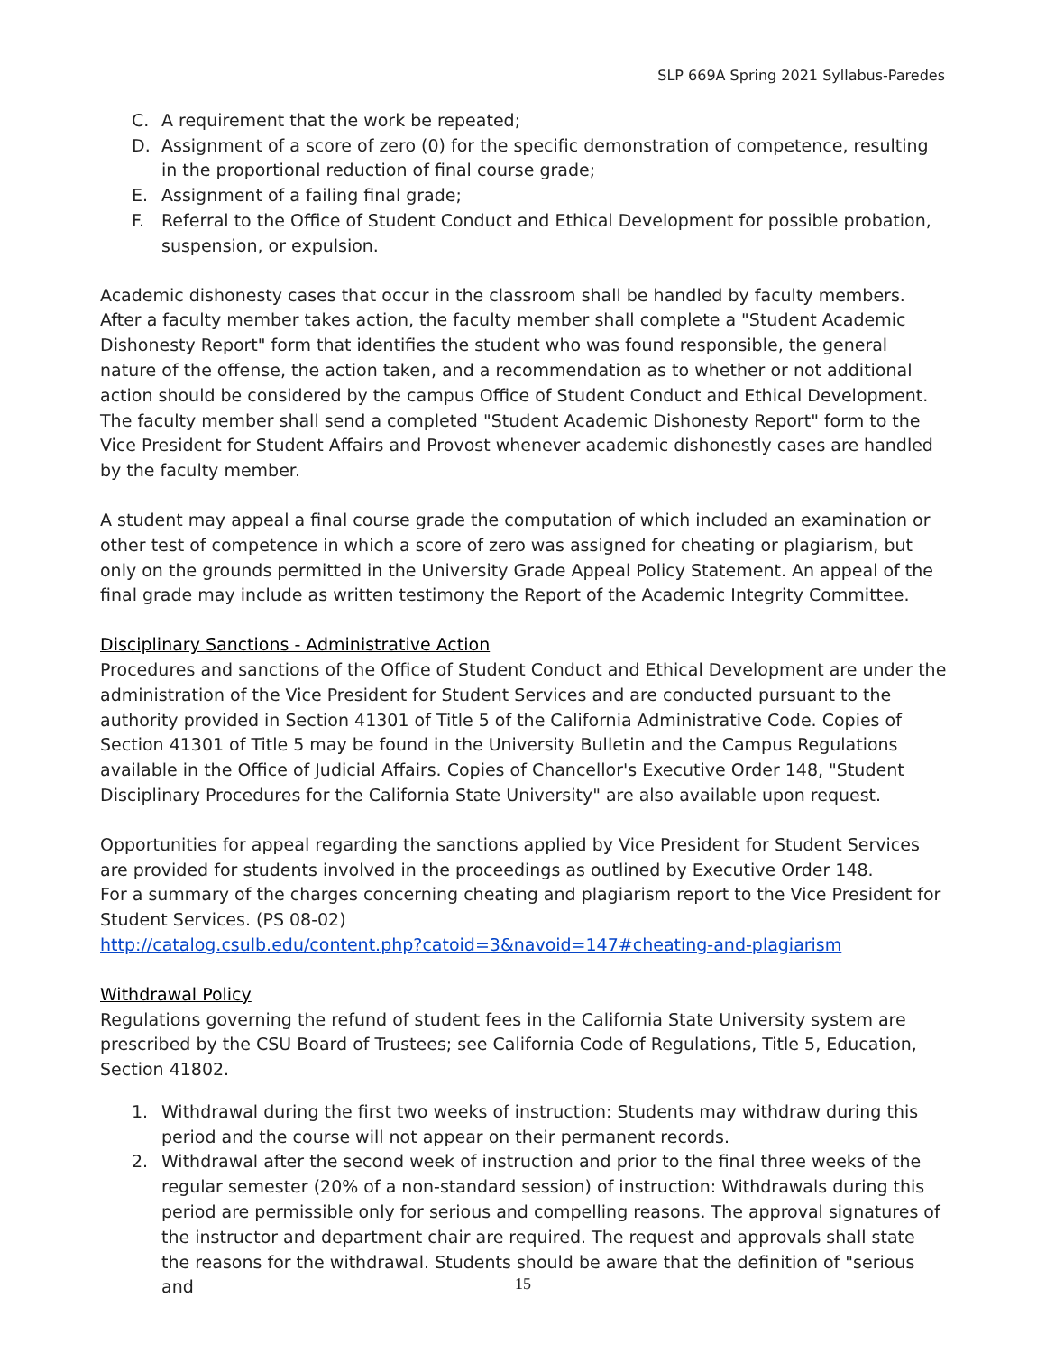SLP 669A Spring 2021 Syllabus-Paredes
C. A requirement that the work be repeated;
D. Assignment of a score of zero (0) for the specific demonstration of competence, resulting in the proportional reduction of final course grade;
E. Assignment of a failing final grade;
F. Referral to the Office of Student Conduct and Ethical Development for possible probation, suspension, or expulsion.
Academic dishonesty cases that occur in the classroom shall be handled by faculty members. After a faculty member takes action, the faculty member shall complete a "Student Academic Dishonesty Report" form that identifies the student who was found responsible, the general nature of the offense, the action taken, and a recommendation as to whether or not additional action should be considered by the campus Office of Student Conduct and Ethical Development. The faculty member shall send a completed "Student Academic Dishonesty Report" form to the Vice President for Student Affairs and Provost whenever academic dishonestly cases are handled by the faculty member.
A student may appeal a final course grade the computation of which included an examination or other test of competence in which a score of zero was assigned for cheating or plagiarism, but only on the grounds permitted in the University Grade Appeal Policy Statement. An appeal of the final grade may include as written testimony the Report of the Academic Integrity Committee.
Disciplinary Sanctions - Administrative Action
Procedures and sanctions of the Office of Student Conduct and Ethical Development are under the administration of the Vice President for Student Services and are conducted pursuant to the authority provided in Section 41301 of Title 5 of the California Administrative Code. Copies of Section 41301 of Title 5 may be found in the University Bulletin and the Campus Regulations available in the Office of Judicial Affairs. Copies of Chancellor's Executive Order 148, "Student Disciplinary Procedures for the California State University" are also available upon request.
Opportunities for appeal regarding the sanctions applied by Vice President for Student Services are provided for students involved in the proceedings as outlined by Executive Order 148.
For a summary of the charges concerning cheating and plagiarism report to the Vice President for Student Services. (PS 08-02)
http://catalog.csulb.edu/content.php?catoid=3&navoid=147#cheating-and-plagiarism
Withdrawal Policy
Regulations governing the refund of student fees in the California State University system are prescribed by the CSU Board of Trustees; see California Code of Regulations, Title 5, Education, Section 41802.
1. Withdrawal during the first two weeks of instruction: Students may withdraw during this period and the course will not appear on their permanent records.
2. Withdrawal after the second week of instruction and prior to the final three weeks of the regular semester (20% of a non-standard session) of instruction: Withdrawals during this period are permissible only for serious and compelling reasons. The approval signatures of the instructor and department chair are required. The request and approvals shall state the reasons for the withdrawal. Students should be aware that the definition of "serious and
15